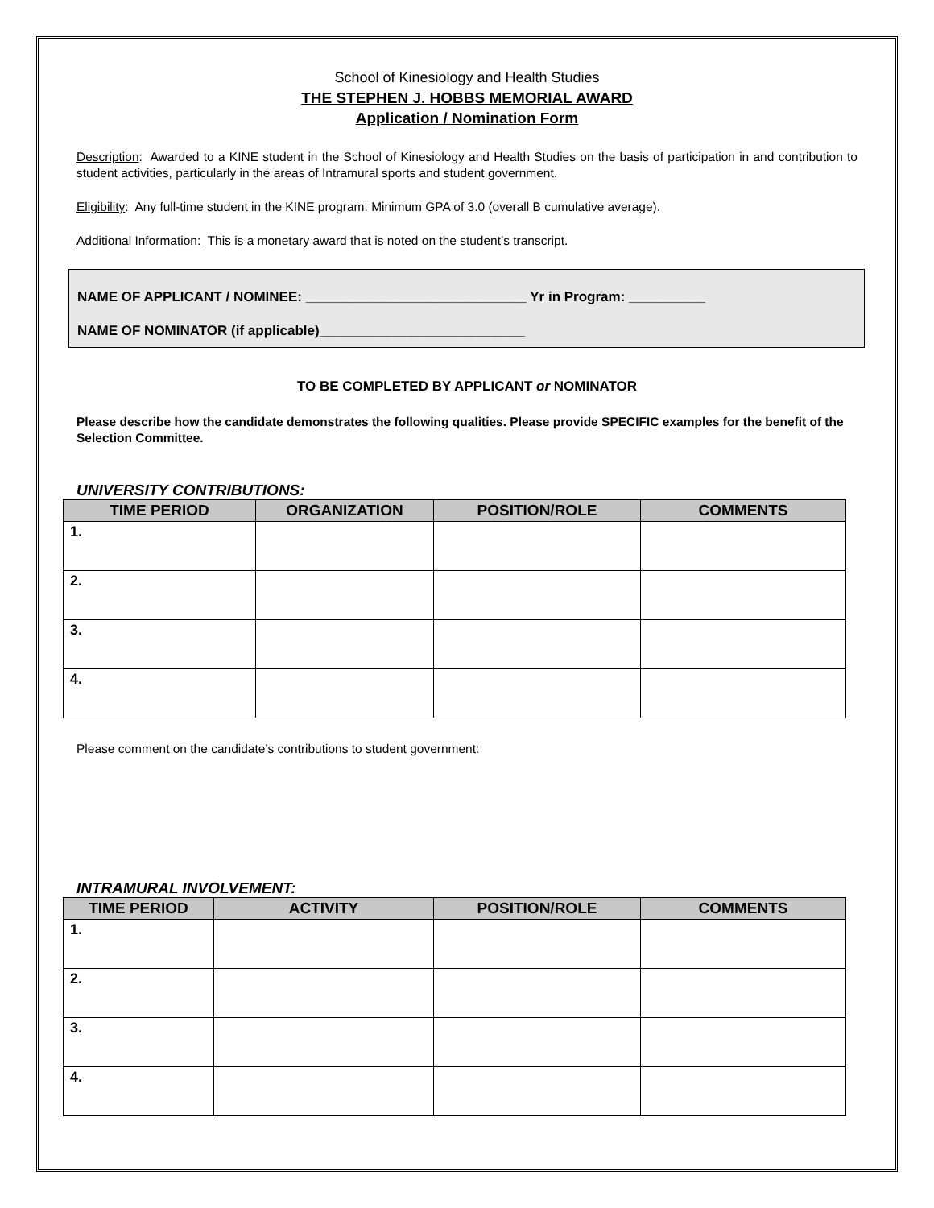School of Kinesiology and Health Studies
THE STEPHEN J. HOBBS MEMORIAL AWARD
Application / Nomination Form
Description: Awarded to a KINE student in the School of Kinesiology and Health Studies on the basis of participation in and contribution to student activities, particularly in the areas of Intramural sports and student government.
Eligibility: Any full-time student in the KINE program. Minimum GPA of 3.0 (overall B cumulative average).
Additional Information: This is a monetary award that is noted on the student’s transcript.
NAME OF APPLICANT / NOMINEE: _____________________________ Yr in Program: __________
NAME OF NOMINATOR (if applicable)___________________________
TO BE COMPLETED BY APPLICANT or NOMINATOR
Please describe how the candidate demonstrates the following qualities. Please provide SPECIFIC examples for the benefit of the Selection Committee.
UNIVERSITY CONTRIBUTIONS:
| TIME PERIOD | ORGANIZATION | POSITION/ROLE | COMMENTS |
| --- | --- | --- | --- |
| 1. | | | |
| 2. | | | |
| 3. | | | |
| 4. | | | |
Please comment on the candidate’s contributions to student government:
INTRAMURAL INVOLVEMENT:
| TIME PERIOD | ACTIVITY | POSITION/ROLE | COMMENTS |
| --- | --- | --- | --- |
| 1. | | | |
| 2. | | | |
| 3. | | | |
| 4. | | | |